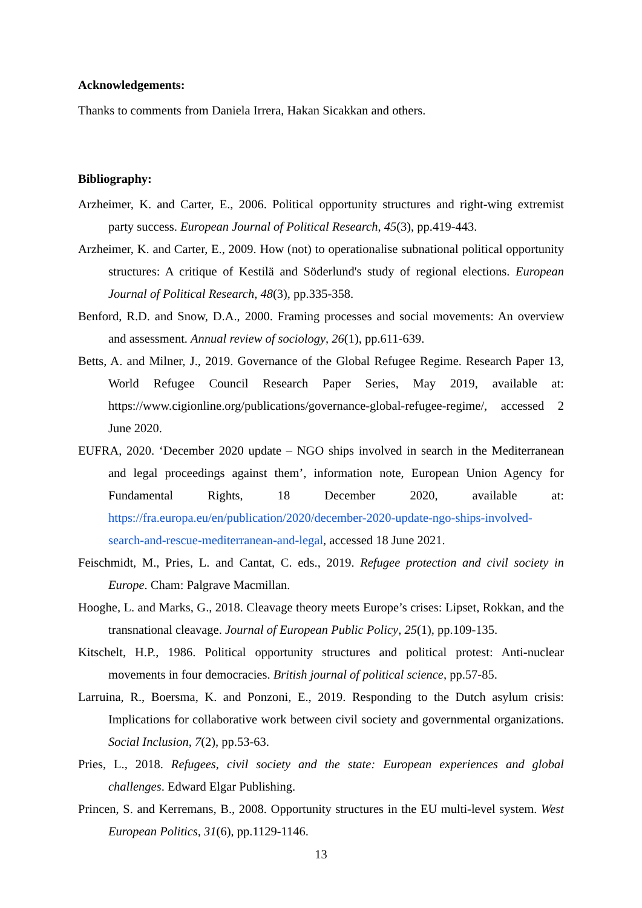Acknowledgements:
Thanks to comments from Daniela Irrera, Hakan Sicakkan and others.
Bibliography:
Arzheimer, K. and Carter, E., 2006. Political opportunity structures and right-wing extremist party success. European Journal of Political Research, 45(3), pp.419-443.
Arzheimer, K. and Carter, E., 2009. How (not) to operationalise subnational political opportunity structures: A critique of Kestilä and Söderlund's study of regional elections. European Journal of Political Research, 48(3), pp.335-358.
Benford, R.D. and Snow, D.A., 2000. Framing processes and social movements: An overview and assessment. Annual review of sociology, 26(1), pp.611-639.
Betts, A. and Milner, J., 2019. Governance of the Global Refugee Regime. Research Paper 13, World Refugee Council Research Paper Series, May 2019, available at: https://www.cigionline.org/publications/governance-global-refugee-regime/, accessed 2 June 2020.
EUFRA, 2020. ‘December 2020 update – NGO ships involved in search in the Mediterranean and legal proceedings against them’, information note, European Union Agency for Fundamental Rights, 18 December 2020, available at: https://fra.europa.eu/en/publication/2020/december-2020-update-ngo-ships-involved-search-and-rescue-mediterranean-and-legal, accessed 18 June 2021.
Feischmidt, M., Pries, L. and Cantat, C. eds., 2019. Refugee protection and civil society in Europe. Cham: Palgrave Macmillan.
Hooghe, L. and Marks, G., 2018. Cleavage theory meets Europe’s crises: Lipset, Rokkan, and the transnational cleavage. Journal of European Public Policy, 25(1), pp.109-135.
Kitschelt, H.P., 1986. Political opportunity structures and political protest: Anti-nuclear movements in four democracies. British journal of political science, pp.57-85.
Larruina, R., Boersma, K. and Ponzoni, E., 2019. Responding to the Dutch asylum crisis: Implications for collaborative work between civil society and governmental organizations. Social Inclusion, 7(2), pp.53-63.
Pries, L., 2018. Refugees, civil society and the state: European experiences and global challenges. Edward Elgar Publishing.
Princen, S. and Kerremans, B., 2008. Opportunity structures in the EU multi-level system. West European Politics, 31(6), pp.1129-1146.
13